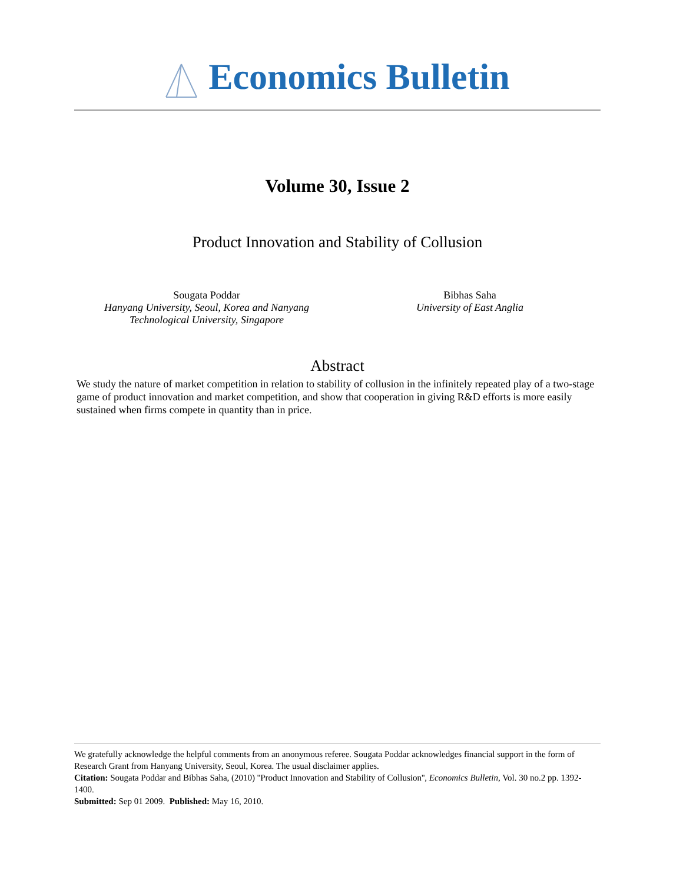Economics Bulletin
Volume 30, Issue 2
Product Innovation and Stability of Collusion
Sougata Poddar
Hanyang University, Seoul, Korea and Nanyang Technological University, Singapore
Bibhas Saha
University of East Anglia
Abstract
We study the nature of market competition in relation to stability of collusion in the infinitely repeated play of a two-stage game of product innovation and market competition, and show that cooperation in giving R&D efforts is more easily sustained when firms compete in quantity than in price.
We gratefully acknowledge the helpful comments from an anonymous referee. Sougata Poddar acknowledges financial support in the form of Research Grant from Hanyang University, Seoul, Korea. The usual disclaimer applies.
Citation: Sougata Poddar and Bibhas Saha, (2010) ''Product Innovation and Stability of Collusion'', Economics Bulletin, Vol. 30 no.2 pp. 1392-1400.
Submitted: Sep 01 2009. Published: May 16, 2010.